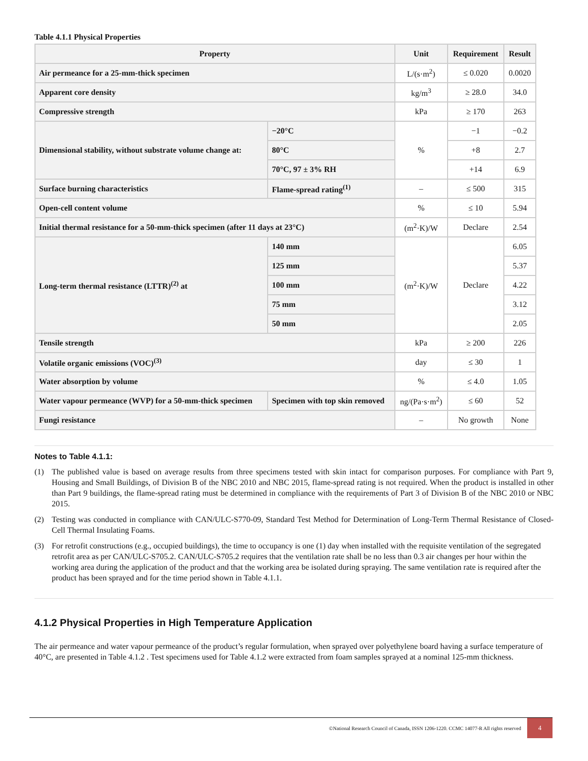Table 4.1.1 Physical Properties
| Property | | Unit | Requirement | Result |
| --- | --- | --- | --- | --- |
| Air permeance for a 25-mm-thick specimen | | L/(s·m<sup>2</sup>) | ≤ 0.020 | 0.0020 |
| Apparent core density | | kg/m<sup>3</sup> | ≥ 28.0 | 34.0 |
| Compressive strength | | kPa | ≥ 170 | 263 |
| Dimensional stability, without substrate volume change at: | −20°C | % | −1 | −0.2 |
| | 80°C | | +8 | 2.7 |
| | 70°C, 97 ± 3% RH | | +14 | 6.9 |
| Surface burning characteristics | Flame-spread rating<sup>(1)</sup> | – | ≤ 500 | 315 |
| Open-cell content volume | | % | ≤ 10 | 5.94 |
| Initial thermal resistance for a 50-mm-thick specimen (after 11 days at 23°C) | | (m<sup>2</sup>·K)/W | Declare | 2.54 |
| Long-term thermal resistance (LTTR)<sup>(2)</sup> at | 140 mm | (m<sup>2</sup>·K)/W | Declare | 6.05 |
| | 125 mm | | | 5.37 |
| | 100 mm | | | 4.22 |
| | 75 mm | | | 3.12 |
| | 50 mm | | | 2.05 |
| Tensile strength | | kPa | ≥ 200 | 226 |
| Volatile organic emissions (VOC)<sup>(3)</sup> | | day | ≤ 30 | 1 |
| Water absorption by volume | | % | ≤ 4.0 | 1.05 |
| Water vapour permeance (WVP) for a 50-mm-thick specimen | Specimen with top skin removed | ng/(Pa·s·m<sup>2</sup>) | ≤ 60 | 52 |
| Fungi resistance | | – | No growth | None |
Notes to Table 4.1.1:
(1) The published value is based on average results from three specimens tested with skin intact for comparison purposes. For compliance with Part 9, Housing and Small Buildings, of Division B of the NBC 2010 and NBC 2015, flame-spread rating is not required. When the product is installed in other than Part 9 buildings, the flame-spread rating must be determined in compliance with the requirements of Part 3 of Division B of the NBC 2010 or NBC 2015.
(2) Testing was conducted in compliance with CAN/ULC-S770-09, Standard Test Method for Determination of Long-Term Thermal Resistance of Closed-Cell Thermal Insulating Foams.
(3) For retrofit constructions (e.g., occupied buildings), the time to occupancy is one (1) day when installed with the requisite ventilation of the segregated retrofit area as per CAN/ULC-S705.2. CAN/ULC-S705.2 requires that the ventilation rate shall be no less than 0.3 air changes per hour within the working area during the application of the product and that the working area be isolated during spraying. The same ventilation rate is required after the product has been sprayed and for the time period shown in Table 4.1.1.
4.1.2 Physical Properties in High Temperature Application
The air permeance and water vapour permeance of the product’s regular formulation, when sprayed over polyethylene board having a surface temperature of 40°C, are presented in Table 4.1.2 . Test specimens used for Table 4.1.2 were extracted from foam samples sprayed at a nominal 125-mm thickness.
©National Research Council of Canada, ISSN 1206-1220. CCMC 14077-R All rights reserved 4